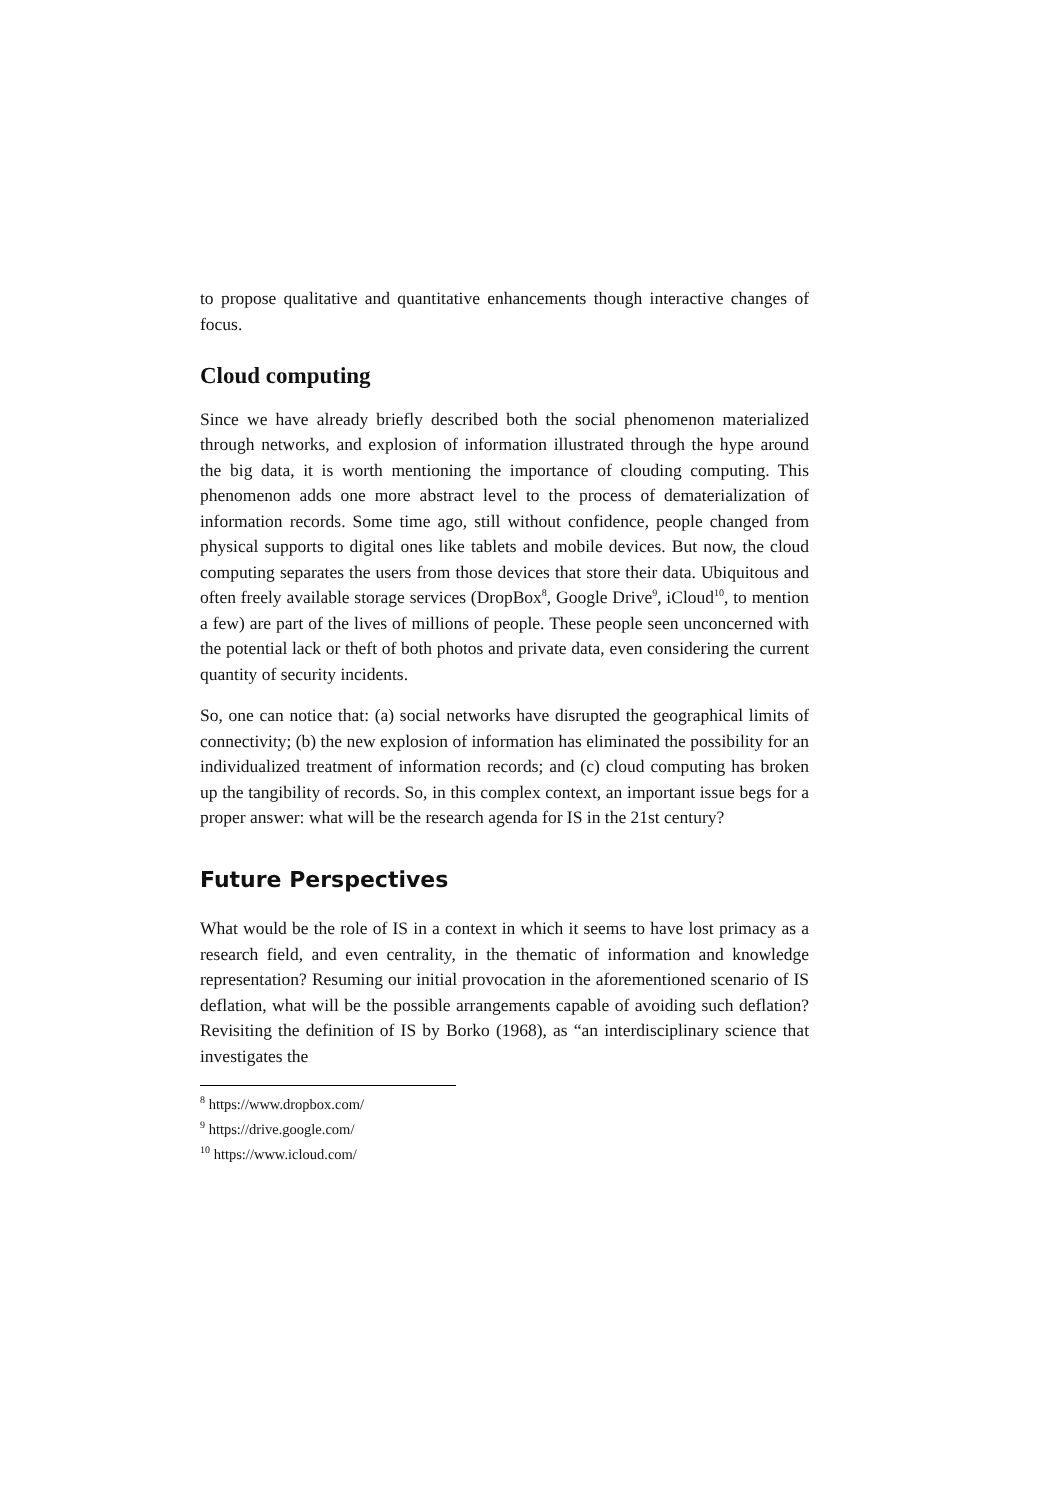to propose qualitative and quantitative enhancements though interactive changes of focus.
Cloud computing
Since we have already briefly described both the social phenomenon materialized through networks, and explosion of information illustrated through the hype around the big data, it is worth mentioning the importance of clouding computing. This phenomenon adds one more abstract level to the process of dematerialization of information records. Some time ago, still without confidence, people changed from physical supports to digital ones like tablets and mobile devices. But now, the cloud computing separates the users from those devices that store their data. Ubiquitous and often freely available storage services (DropBox<sup>8</sup>, Google Drive<sup>9</sup>, iCloud<sup>10</sup>, to mention a few) are part of the lives of millions of people. These people seen unconcerned with the potential lack or theft of both photos and private data, even considering the current quantity of security incidents.
So, one can notice that: (a) social networks have disrupted the geographical limits of connectivity; (b) the new explosion of information has eliminated the possibility for an individualized treatment of information records; and (c) cloud computing has broken up the tangibility of records. So, in this complex context, an important issue begs for a proper answer: what will be the research agenda for IS in the 21st century?
Future Perspectives
What would be the role of IS in a context in which it seems to have lost primacy as a research field, and even centrality, in the thematic of information and knowledge representation? Resuming our initial provocation in the aforementioned scenario of IS deflation, what will be the possible arrangements capable of avoiding such deflation? Revisiting the definition of IS by Borko (1968), as “an interdisciplinary science that investigates the
<sup>8</sup> https://www.dropbox.com/
<sup>9</sup> https://drive.google.com/
<sup>10</sup> https://www.icloud.com/